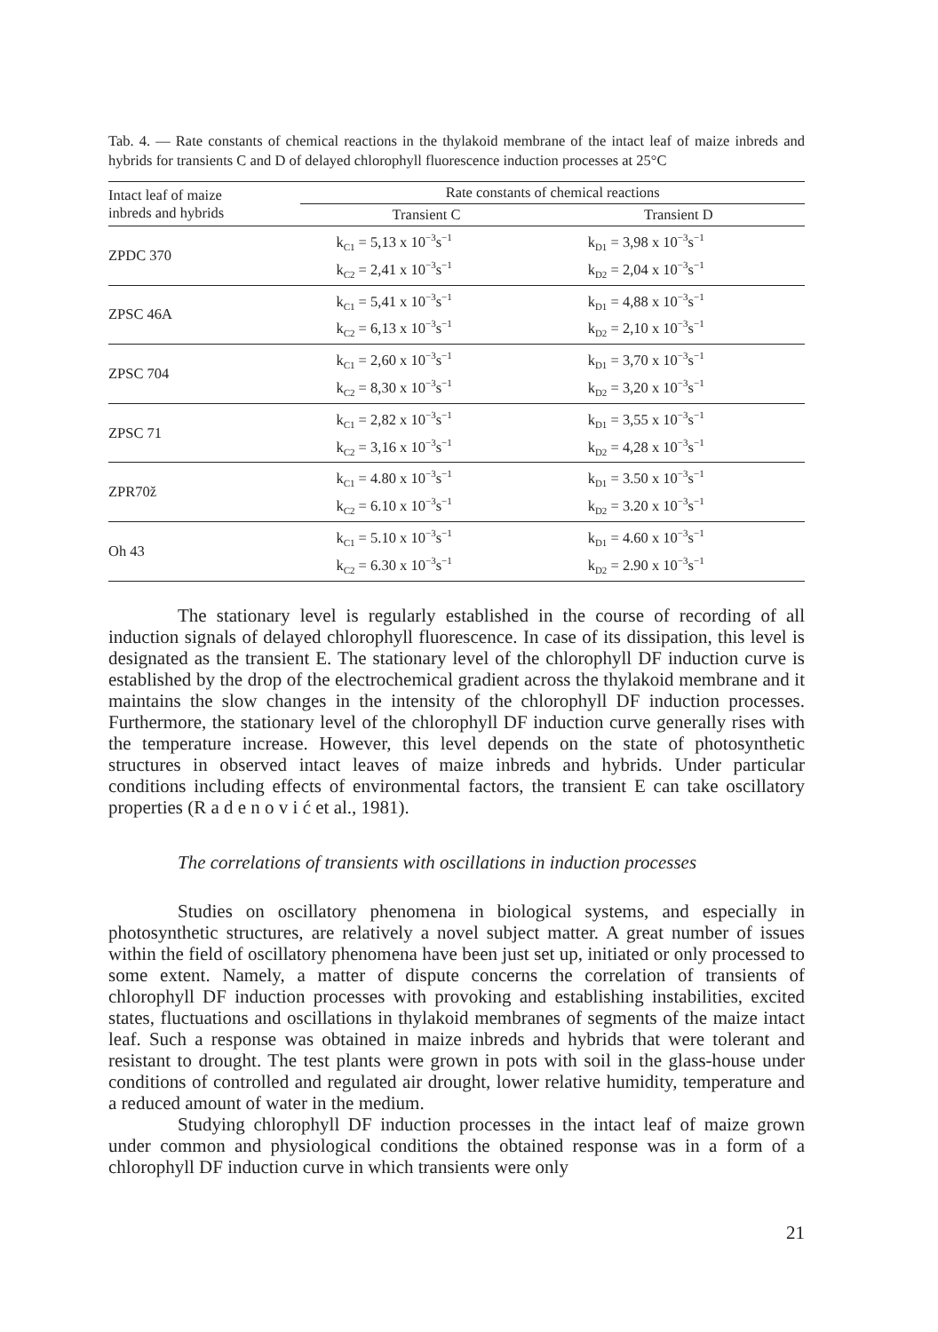Tab. 4. — Rate constants of chemical reactions in the thylakoid membrane of the intact leaf of maize inbreds and hybrids for transients C and D of delayed chlorophyll fluorescence induction processes at 25°C
| Intact leaf of maize inbreds and hybrids | Rate constants of chemical reactions | |
| --- | --- | --- |
| | Transient C | Transient D |
| ZPDC 370 | k<sub>C1</sub> = 5,13 x 10<sup>−3</sup>s<sup>−1</sup> k<sub>C2</sub> = 2,41 x 10<sup>−3</sup>s<sup>−1</sup> | k<sub>D1</sub> = 3,98 x 10<sup>−3</sup>s<sup>−1</sup> k<sub>D2</sub> = 2,04 x 10<sup>−3</sup>s<sup>−1</sup> |
| ZPSC 46A | k<sub>C1</sub> = 5,41 x 10<sup>−3</sup>s<sup>−1</sup> k<sub>C2</sub> = 6,13 x 10<sup>−3</sup>s<sup>−1</sup> | k<sub>D1</sub> = 4,88 x 10<sup>−3</sup>s<sup>−1</sup> k<sub>D2</sub> = 2,10 x 10<sup>−3</sup>s<sup>−1</sup> |
| ZPSC 704 | k<sub>C1</sub> = 2,60 x 10<sup>−3</sup>s<sup>−1</sup> k<sub>C2</sub> = 8,30 x 10<sup>−3</sup>s<sup>−1</sup> | k<sub>D1</sub> = 3,70 x 10<sup>−3</sup>s<sup>−1</sup> k<sub>D2</sub> = 3,20 x 10<sup>−3</sup>s<sup>−1</sup> |
| ZPSC 71 | k<sub>C1</sub> = 2,82 x 10<sup>−3</sup>s<sup>−1</sup> k<sub>C2</sub> = 3,16 x 10<sup>−3</sup>s<sup>−1</sup> | k<sub>D1</sub> = 3,55 x 10<sup>−3</sup>s<sup>−1</sup> k<sub>D2</sub> = 4,28 x 10<sup>−3</sup>s<sup>−1</sup> |
| ZPR70ž | k<sub>C1</sub> = 4.80 x 10<sup>−3</sup>s<sup>−1</sup> k<sub>C2</sub> = 6.10 x 10<sup>−3</sup>s<sup>−1</sup> | k<sub>D1</sub> = 3.50 x 10<sup>−3</sup>s<sup>−1</sup> k<sub>D2</sub> = 3.20 x 10<sup>−3</sup>s<sup>−1</sup> |
| Oh 43 | k<sub>C1</sub> = 5.10 x 10<sup>−3</sup>s<sup>−1</sup> k<sub>C2</sub> = 6.30 x 10<sup>−3</sup>s<sup>−1</sup> | k<sub>D1</sub> = 4.60 x 10<sup>−3</sup>s<sup>−1</sup> k<sub>D2</sub> = 2.90 x 10<sup>−3</sup>s<sup>−1</sup> |
The stationary level is regularly established in the course of recording of all induction signals of delayed chlorophyll fluorescence. In case of its dissipation, this level is designated as the transient E. The stationary level of the chlorophyll DF induction curve is established by the drop of the electrochemical gradient across the thylakoid membrane and it maintains the slow changes in the intensity of the chlorophyll DF induction processes. Furthermore, the stationary level of the chlorophyll DF induction curve generally rises with the temperature increase. However, this level depends on the state of photosynthetic structures in observed intact leaves of maize inbreds and hybrids. Under particular conditions including effects of environmental factors, the transient E can take oscillatory properties (R a d e n o v i ć et al., 1981).
The correlations of transients with oscillations in induction processes
Studies on oscillatory phenomena in biological systems, and especially in photosynthetic structures, are relatively a novel subject matter. A great number of issues within the field of oscillatory phenomena have been just set up, initiated or only processed to some extent. Namely, a matter of dispute concerns the correlation of transients of chlorophyll DF induction processes with provoking and establishing instabilities, excited states, fluctuations and oscillations in thylakoid membranes of segments of the maize intact leaf. Such a response was obtained in maize inbreds and hybrids that were tolerant and resistant to drought. The test plants were grown in pots with soil in the glass-house under conditions of controlled and regulated air drought, lower relative humidity, temperature and a reduced amount of water in the medium.
Studying chlorophyll DF induction processes in the intact leaf of maize grown under common and physiological conditions the obtained response was in a form of a chlorophyll DF induction curve in which transients were only
21